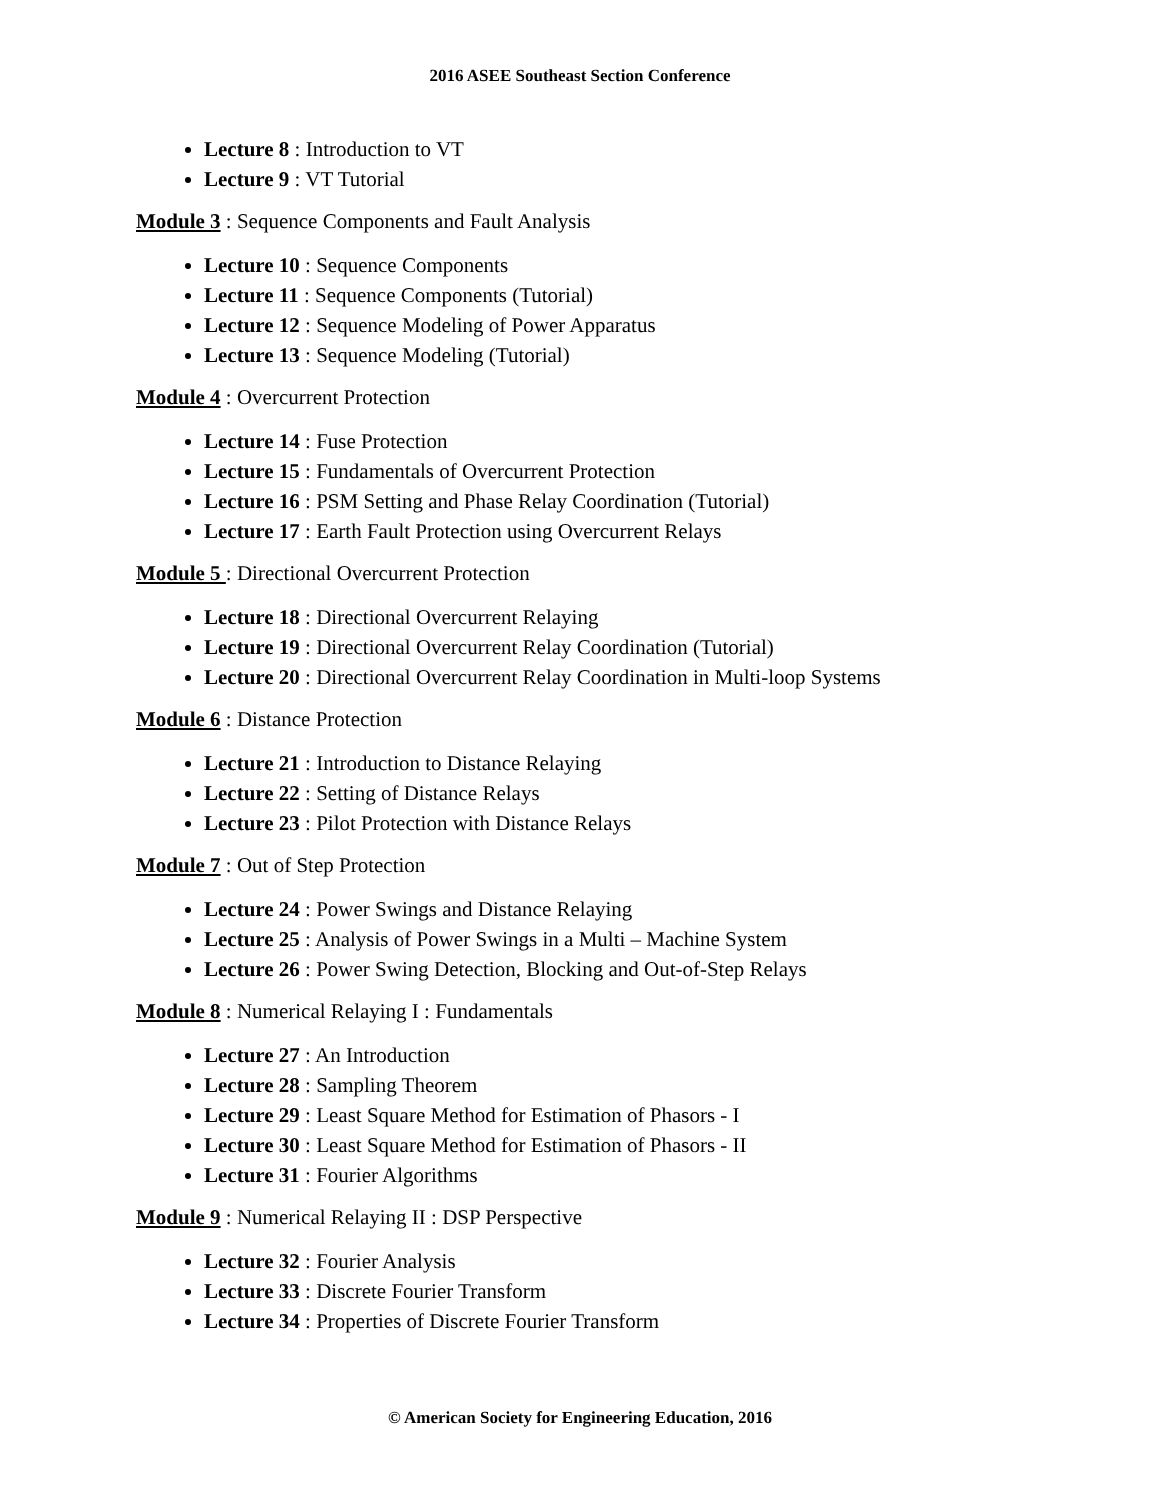2016 ASEE Southeast Section Conference
Lecture 8 : Introduction to VT
Lecture 9 : VT Tutorial
Module 3 : Sequence Components and Fault Analysis
Lecture 10 : Sequence Components
Lecture 11 : Sequence Components (Tutorial)
Lecture 12 : Sequence Modeling of Power Apparatus
Lecture 13 : Sequence Modeling (Tutorial)
Module 4 : Overcurrent Protection
Lecture 14 : Fuse Protection
Lecture 15 : Fundamentals of Overcurrent Protection
Lecture 16 : PSM Setting and Phase Relay Coordination (Tutorial)
Lecture 17 : Earth Fault Protection using Overcurrent Relays
Module 5 : Directional Overcurrent Protection
Lecture 18 : Directional Overcurrent Relaying
Lecture 19 : Directional Overcurrent Relay Coordination (Tutorial)
Lecture 20 : Directional Overcurrent Relay Coordination in Multi-loop Systems
Module 6 : Distance Protection
Lecture 21 : Introduction to Distance Relaying
Lecture 22 : Setting of Distance Relays
Lecture 23 : Pilot Protection with Distance Relays
Module 7 : Out of Step Protection
Lecture 24 : Power Swings and Distance Relaying
Lecture 25 : Analysis of Power Swings in a Multi – Machine System
Lecture 26 : Power Swing Detection, Blocking and Out-of-Step Relays
Module 8 : Numerical Relaying I : Fundamentals
Lecture 27 : An Introduction
Lecture 28 : Sampling Theorem
Lecture 29 : Least Square Method for Estimation of Phasors - I
Lecture 30 : Least Square Method for Estimation of Phasors - II
Lecture 31 : Fourier Algorithms
Module 9 : Numerical Relaying II : DSP Perspective
Lecture 32 : Fourier Analysis
Lecture 33 : Discrete Fourier Transform
Lecture 34 : Properties of Discrete Fourier Transform
© American Society for Engineering Education, 2016